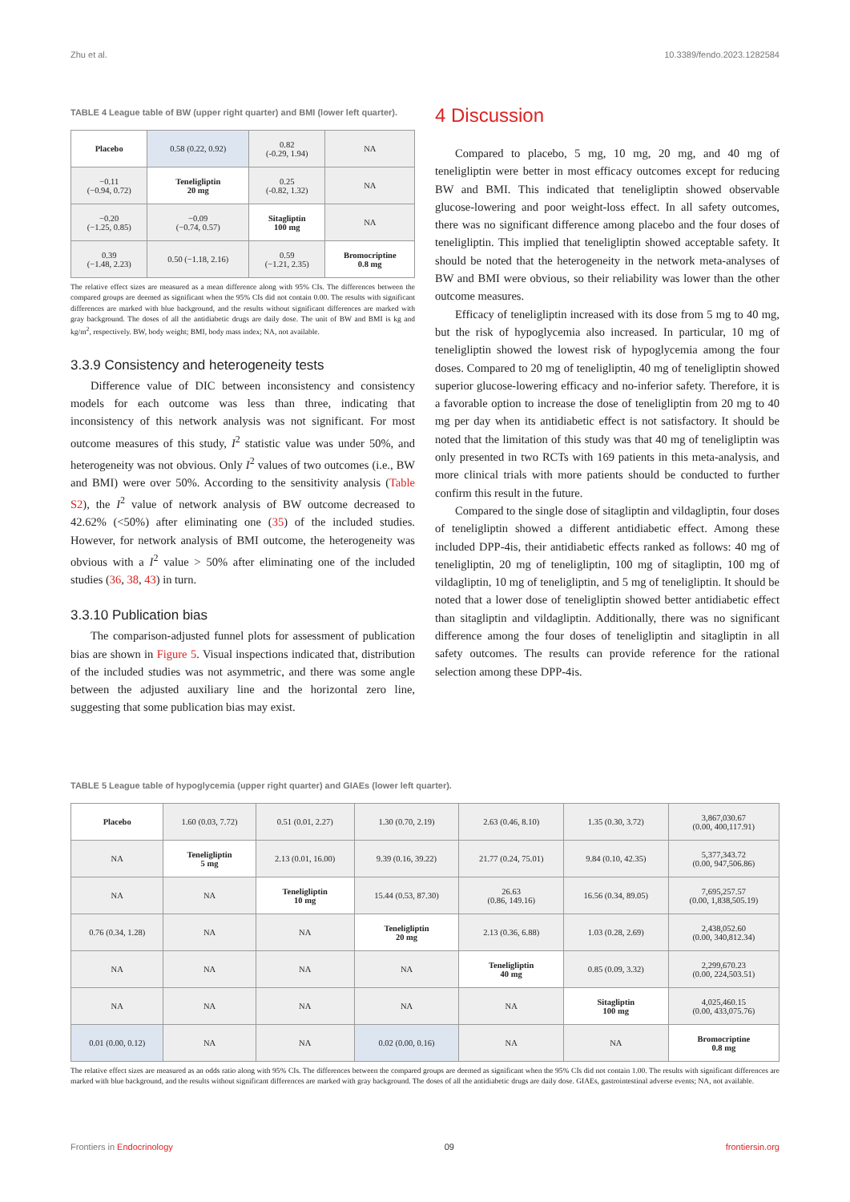Zhu et al. 10.3389/fendo.2023.1282584
TABLE 4 League table of BW (upper right quarter) and BMI (lower left quarter).
| Placebo | 0.58 (0.22, 0.92) | 0.82 (-0.29, 1.94) | NA |
| −0.11 (−0.94, 0.72) | Teneligliptin 20 mg | 0.25 (-0.82, 1.32) | NA |
| −0.20 (−1.25, 0.85) | −0.09 (−0.74, 0.57) | Sitagliptin 100 mg | NA |
| 0.39 (−1.48, 2.23) | 0.50 (−1.18, 2.16) | 0.59 (−1.21, 2.35) | Bromocriptine 0.8 mg |
The relative effect sizes are measured as a mean difference along with 95% CIs. The differences between the compared groups are deemed as significant when the 95% CIs did not contain 0.00. The results with significant differences are marked with blue background, and the results without significant differences are marked with gray background. The doses of all the antidiabetic drugs are daily dose. The unit of BW and BMI is kg and kg/m<sup>2</sup>, respectively. BW, body weight; BMI, body mass index; NA, not available.
3.3.9 Consistency and heterogeneity tests
Difference value of DIC between inconsistency and consistency models for each outcome was less than three, indicating that inconsistency of this network analysis was not significant. For most outcome measures of this study, I<sup>2</sup> statistic value was under 50%, and heterogeneity was not obvious. Only I<sup>2</sup> values of two outcomes (i.e., BW and BMI) were over 50%. According to the sensitivity analysis (Table S2), the I<sup>2</sup> value of network analysis of BW outcome decreased to 42.62% (<50%) after eliminating one (35) of the included studies. However, for network analysis of BMI outcome, the heterogeneity was obvious with a I<sup>2</sup> value > 50% after eliminating one of the included studies (36, 38, 43) in turn.
3.3.10 Publication bias
The comparison-adjusted funnel plots for assessment of publication bias are shown in Figure 5. Visual inspections indicated that, distribution of the included studies was not asymmetric, and there was some angle between the adjusted auxiliary line and the horizontal zero line, suggesting that some publication bias may exist.
4 Discussion
Compared to placebo, 5 mg, 10 mg, 20 mg, and 40 mg of teneligliptin were better in most efficacy outcomes except for reducing BW and BMI. This indicated that teneligliptin showed observable glucose-lowering and poor weight-loss effect. In all safety outcomes, there was no significant difference among placebo and the four doses of teneligliptin. This implied that teneligliptin showed acceptable safety. It should be noted that the heterogeneity in the network meta-analyses of BW and BMI were obvious, so their reliability was lower than the other outcome measures.
Efficacy of teneligliptin increased with its dose from 5 mg to 40 mg, but the risk of hypoglycemia also increased. In particular, 10 mg of teneligliptin showed the lowest risk of hypoglycemia among the four doses. Compared to 20 mg of teneligliptin, 40 mg of teneligliptin showed superior glucose-lowering efficacy and no-inferior safety. Therefore, it is a favorable option to increase the dose of teneligliptin from 20 mg to 40 mg per day when its antidiabetic effect is not satisfactory. It should be noted that the limitation of this study was that 40 mg of teneligliptin was only presented in two RCTs with 169 patients in this meta-analysis, and more clinical trials with more patients should be conducted to further confirm this result in the future.
Compared to the single dose of sitagliptin and vildagliptin, four doses of teneligliptin showed a different antidiabetic effect. Among these included DPP-4is, their antidiabetic effects ranked as follows: 40 mg of teneligliptin, 20 mg of teneligliptin, 100 mg of sitagliptin, 100 mg of vildagliptin, 10 mg of teneligliptin, and 5 mg of teneligliptin. It should be noted that a lower dose of teneligliptin showed better antidiabetic effect than sitagliptin and vildagliptin. Additionally, there was no significant difference among the four doses of teneligliptin and sitagliptin in all safety outcomes. The results can provide reference for the rational selection among these DPP-4is.
TABLE 5 League table of hypoglycemia (upper right quarter) and GIAEs (lower left quarter).
| Placebo | 1.60 (0.03, 7.72) | 0.51 (0.01, 2.27) | 1.30 (0.70, 2.19) | 2.63 (0.46, 8.10) | 1.35 (0.30, 3.72) | 3,867,030.67 (0.00, 400,117.91) |
| NA | Teneligliptin 5 mg | 2.13 (0.01, 16.00) | 9.39 (0.16, 39.22) | 21.77 (0.24, 75.01) | 9.84 (0.10, 42.35) | 5,377,343.72 (0.00, 947,506.86) |
| NA | NA | Teneligliptin 10 mg | 15.44 (0.53, 87.30) | 26.63 (0.86, 149.16) | 16.56 (0.34, 89.05) | 7,695,257.57 (0.00, 1,838,505.19) |
| 0.76 (0.34, 1.28) | NA | NA | Teneligliptin 20 mg | 2.13 (0.36, 6.88) | 1.03 (0.28, 2.69) | 2,438,052.60 (0.00, 340,812.34) |
| NA | NA | NA | NA | Teneligliptin 40 mg | 0.85 (0.09, 3.32) | 2,299,670.23 (0.00, 224,503.51) |
| NA | NA | NA | NA | NA | Sitagliptin 100 mg | 4,025,460.15 (0.00, 433,075.76) |
| 0.01 (0.00, 0.12) | NA | NA | 0.02 (0.00, 0.16) | NA | NA | Bromocriptine 0.8 mg |
The relative effect sizes are measured as an odds ratio along with 95% CIs. The differences between the compared groups are deemed as significant when the 95% CIs did not contain 1.00. The results with significant differences are marked with blue background, and the results without significant differences are marked with gray background. The doses of all the antidiabetic drugs are daily dose. GIAEs, gastrointestinal adverse events; NA, not available.
Frontiers in Endocrinology 09 frontiersin.org